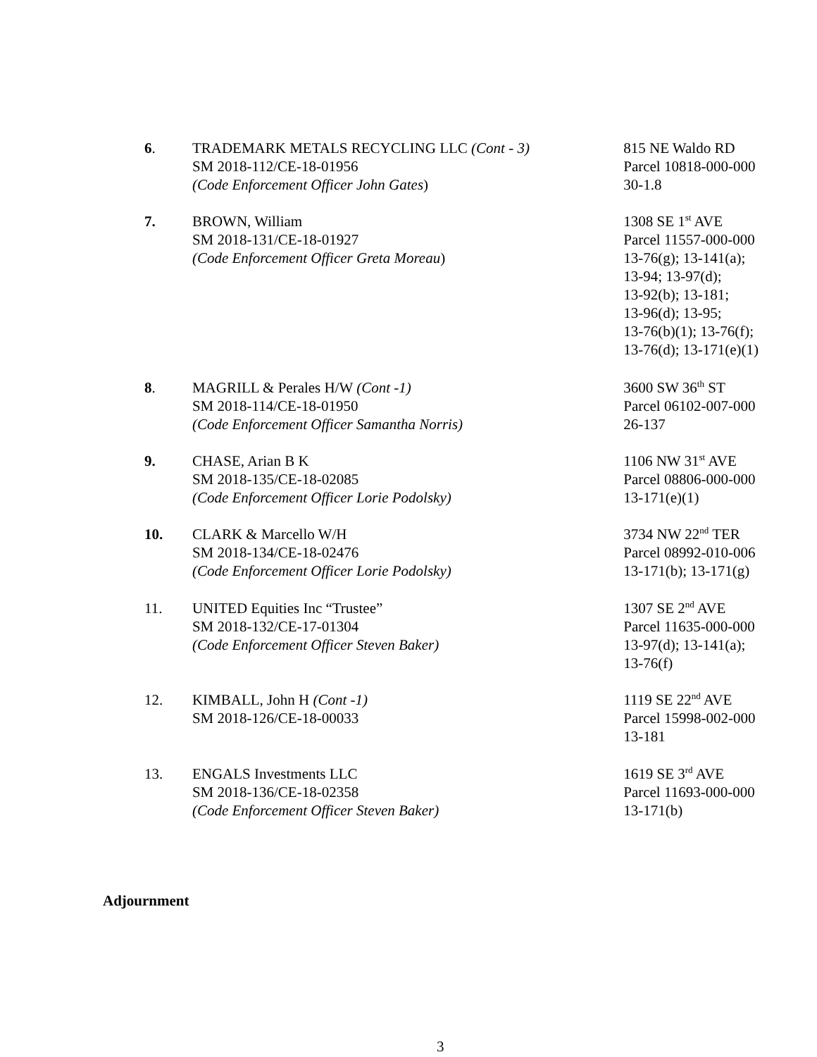6. TRADEMARK METALS RECYCLING LLC (Cont - 3)
SM 2018-112/CE-18-01956
(Code Enforcement Officer John Gates)
815 NE Waldo RD
Parcel 10818-000-000
30-1.8
7. BROWN, William
SM 2018-131/CE-18-01927
(Code Enforcement Officer Greta Moreau)
1308 SE 1<sup>st</sup> AVE
Parcel 11557-000-000
13-76(g); 13-141(a);
13-94; 13-97(d);
13-92(b); 13-181;
13-96(d); 13-95;
13-76(b)(1); 13-76(f);
13-76(d); 13-171(e)(1)
8. MAGRILL & Perales H/W (Cont -1)
SM 2018-114/CE-18-01950
(Code Enforcement Officer Samantha Norris)
3600 SW 36<sup>th</sup> ST
Parcel 06102-007-000
26-137
9. CHASE, Arian B K
SM 2018-135/CE-18-02085
(Code Enforcement Officer Lorie Podolsky)
1106 NW 31<sup>st</sup> AVE
Parcel 08806-000-000
13-171(e)(1)
10. CLARK & Marcello W/H
SM 2018-134/CE-18-02476
(Code Enforcement Officer Lorie Podolsky)
3734 NW 22<sup>nd</sup> TER
Parcel 08992-010-006
13-171(b); 13-171(g)
11. UNITED Equities Inc “Trustee”
SM 2018-132/CE-17-01304
(Code Enforcement Officer Steven Baker)
1307 SE 2<sup>nd</sup> AVE
Parcel 11635-000-000
13-97(d); 13-141(a);
13-76(f)
12. KIMBALL, John H (Cont -1)
SM 2018-126/CE-18-00033
1119 SE 22<sup>nd</sup> AVE
Parcel 15998-002-000
13-181
13. ENGALS Investments LLC
SM 2018-136/CE-18-02358
(Code Enforcement Officer Steven Baker)
1619 SE 3<sup>rd</sup> AVE
Parcel 11693-000-000
13-171(b)
Adjournment
3